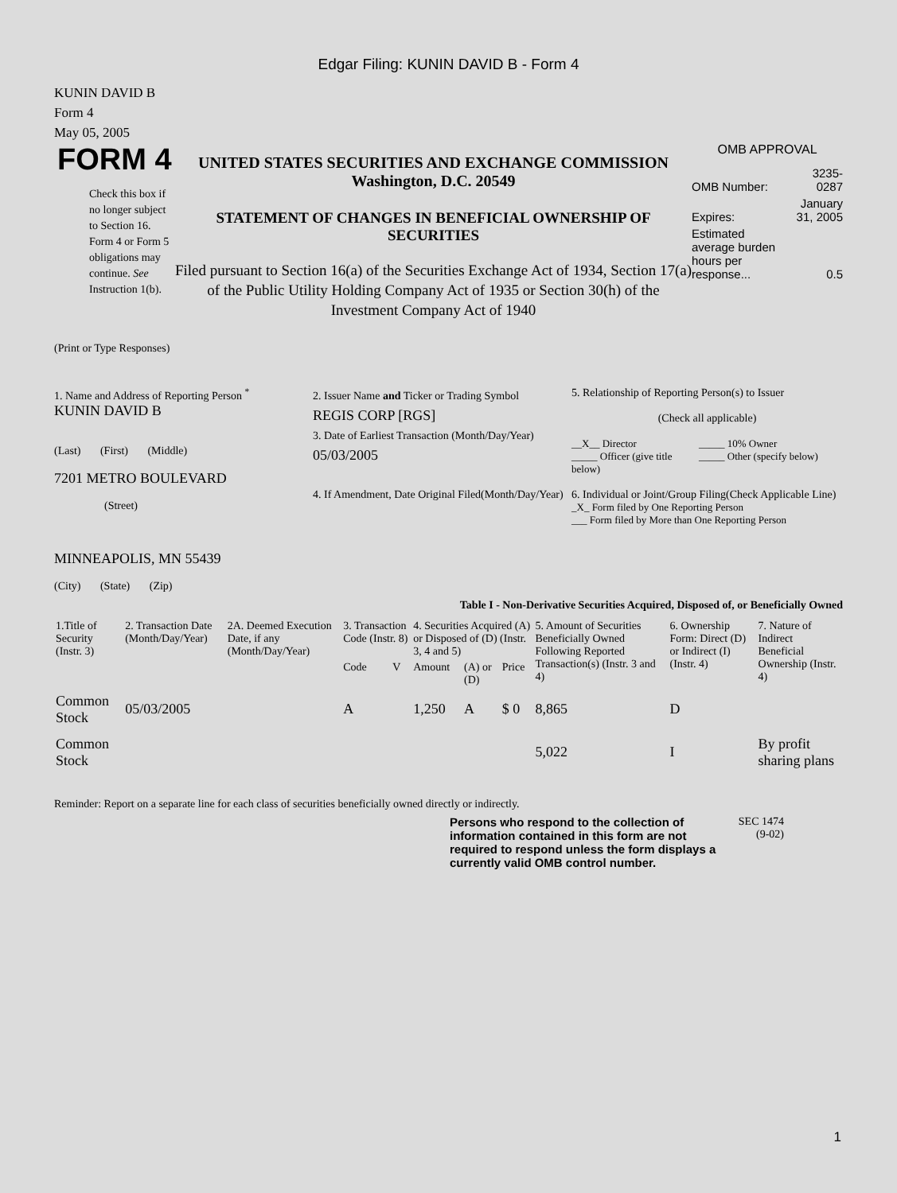Edgar Filing: KUNIN DAVID B - Form 4
KUNIN DAVID B
Form 4
May 05, 2005
FORM 4
Check this box if no longer subject to Section 16. Form 4 or Form 5 obligations may continue. See Instruction 1(b).
UNITED STATES SECURITIES AND EXCHANGE COMMISSION
Washington, D.C. 20549
STATEMENT OF CHANGES IN BENEFICIAL OWNERSHIP OF SECURITIES
Filed pursuant to Section 16(a) of the Securities Exchange Act of 1934, Section 17(a) of the Public Utility Holding Company Act of 1935 or Section 30(h) of the Investment Company Act of 1940
OMB APPROVAL
| OMB Number: | 3235-0287 |
| Expires: | January 31, 2005 |
| Estimated average burden hours per response... | 0.5 |
(Print or Type Responses)
1. Name and Address of Reporting Person <sup>*</sup>
KUNIN DAVID B
(Last) (First) (Middle)
7201 METRO BOULEVARD
(Street)
MINNEAPOLIS, MN 55439
(City) (State) (Zip)
2. Issuer Name and Ticker or Trading Symbol
REGIS CORP [RGS]
3. Date of Earliest Transaction (Month/Day/Year)
05/03/2005
4. If Amendment, Date Original Filed(Month/Day/Year)
5. Relationship of Reporting Person(s) to Issuer
(Check all applicable)
__X__ Director
_____ Officer (give title below)
_____ 10% Owner
_____ Other (specify below)
6. Individual or Joint/Group Filing(Check Applicable Line)
_X_ Form filed by One Reporting Person
___ Form filed by More than One Reporting Person
Table I - Non-Derivative Securities Acquired, Disposed of, or Beneficially Owned
| 1.Title of Security (Instr. 3) | 2. Transaction Date (Month/Day/Year) | 2A. Deemed Execution Date, if any (Month/Day/Year) | 3. Transaction Code (Instr. 8) | | 4. Securities Acquired (A) or Disposed of (D) (Instr. 3, 4 and 5) | | | 5. Amount of Securities Beneficially Owned Following Reported Transaction(s) (Instr. 3 and 4) | 6. Ownership Form: Direct (D) or Indirect (I) (Instr. 4) | 7. Nature of Indirect Beneficial Ownership (Instr. 4) |
| --- | --- | --- | --- | --- | --- | --- | --- | --- | --- | --- |
| | | | Code | V | Amount | (A) or (D) | Price | | | |
| Common Stock | 05/03/2005 | | A | | 1,250 | A | $ 0 | 8,865 | D | |
| Common Stock | | | | | | | | 5,022 | I | By profit sharing plans |
Reminder: Report on a separate line for each class of securities beneficially owned directly or indirectly.
Persons who respond to the collection of information contained in this form are not required to respond unless the form displays a currently valid OMB control number.
SEC 1474
(9-02)
1